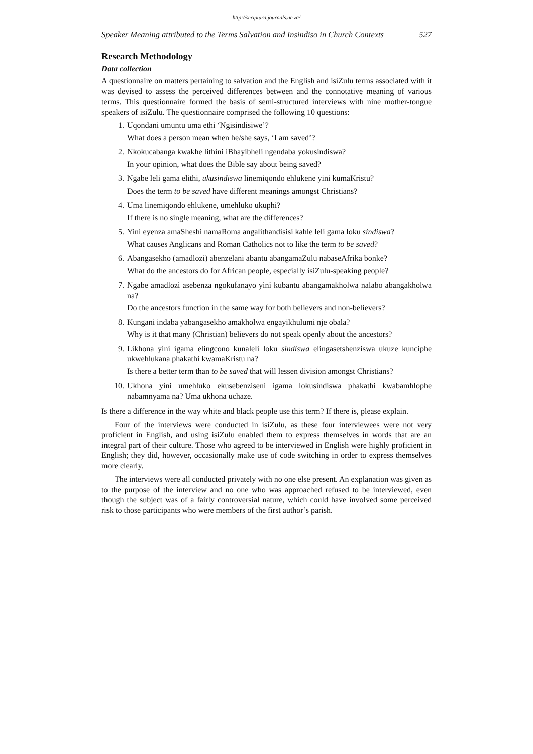http://scriptura.journals.ac.za/
Speaker Meaning attributed to the Terms Salvation and Insindiso in Church Contexts 527
Research Methodology
Data collection
A questionnaire on matters pertaining to salvation and the English and isiZulu terms associated with it was devised to assess the perceived differences between and the connotative meaning of various terms. This questionnaire formed the basis of semi-structured interviews with nine mother-tongue speakers of isiZulu. The questionnaire comprised the following 10 questions:
1. Uqondani umuntu uma ethi ‘Ngisindisiwe’?
What does a person mean when he/she says, ‘I am saved’?
2. Nkokucabanga kwakhe lithini iBhayibheli ngendaba yokusindiswa?
In your opinion, what does the Bible say about being saved?
3. Ngabe leli gama elithi, ukusindiswa linemiqondo ehlukene yini kumaKristu?
Does the term to be saved have different meanings amongst Christians?
4. Uma linemiqondo ehlukene, umehluko ukuphi?
If there is no single meaning, what are the differences?
5. Yini eyenza amaSheshi namaRoma angalithandisisi kahle leli gama loku sindiswa?
What causes Anglicans and Roman Catholics not to like the term to be saved?
6. Abangasekho (amadlozi) abenzelani abantu abangamaZulu nabaseAfrika bonke?
What do the ancestors do for African people, especially isiZulu-speaking people?
7. Ngabe amadlozi asebenza ngokufanayo yini kubantu abangamakholwa nalabo abangakholwa na?
Do the ancestors function in the same way for both believers and non-believers?
8. Kungani indaba yabangasekho amakholwa engayikhulumi nje obala?
Why is it that many (Christian) believers do not speak openly about the ancestors?
9. Likhona yini igama elingcono kunaleli loku sindiswa elingasetshenziswa ukuze kunciphe ukwehlukana phakathi kwamaKristu na?
Is there a better term than to be saved that will lessen division amongst Christians?
10. Ukhona yini umehluko ekusebenziseni igama lokusindiswa phakathi kwabamhlophe nabamnyama na? Uma ukhona uchaze.
Is there a difference in the way white and black people use this term? If there is, please explain.
Four of the interviews were conducted in isiZulu, as these four interviewees were not very proficient in English, and using isiZulu enabled them to express themselves in words that are an integral part of their culture. Those who agreed to be interviewed in English were highly proficient in English; they did, however, occasionally make use of code switching in order to express themselves more clearly.
The interviews were all conducted privately with no one else present. An explanation was given as to the purpose of the interview and no one who was approached refused to be interviewed, even though the subject was of a fairly controversial nature, which could have involved some perceived risk to those participants who were members of the first author’s parish.